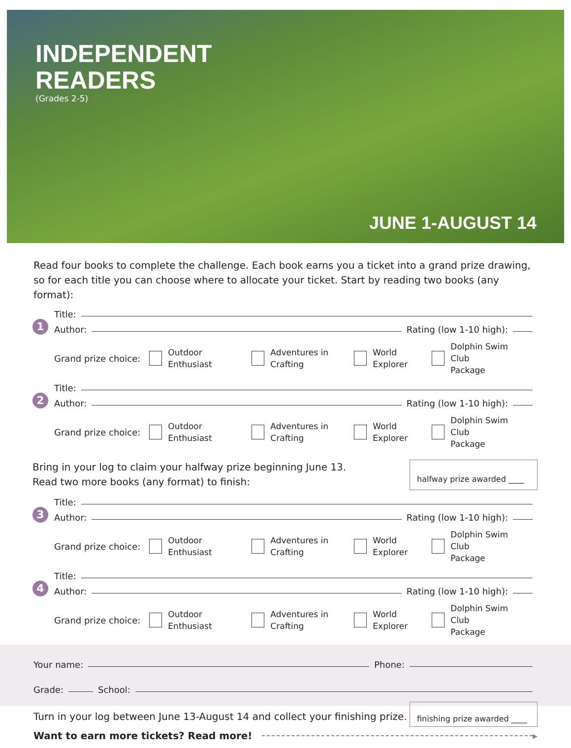INDEPENDENT
READERS
(Grades 2-5)
JUNE 1-AUGUST 14
Read four books to complete the challenge. Each book earns you a ticket into a grand prize drawing, so for each title you can choose where to allocate your ticket. Start by reading two books (any format):
1
Title:
Author: Rating (low 1-10 high):
Grand prize choice:
Outdoor
Enthusiast
Adventures in
Crafting
World
Explorer
Dolphin Swim Club
Package
2
Title:
Author: Rating (low 1-10 high):
Grand prize choice:
Outdoor
Enthusiast
Adventures in
Crafting
World
Explorer
Dolphin Swim Club
Package
Bring in your log to claim your halfway prize beginning June 13.
Read two more books (any format) to finish:
halfway prize awarded ____
3
Title:
Author: Rating (low 1-10 high):
Grand prize choice:
Outdoor
Enthusiast
Adventures in
Crafting
World
Explorer
Dolphin Swim Club
Package
4
Title:
Author: Rating (low 1-10 high):
Grand prize choice:
Outdoor
Enthusiast
Adventures in
Crafting
World
Explorer
Dolphin Swim Club
Package
Your name: Phone:
Grade: School:
Turn in your log between June 13-August 14 and collect your finishing prize.
finishing prize awarded ____
Want to earn more tickets? Read more! ▸